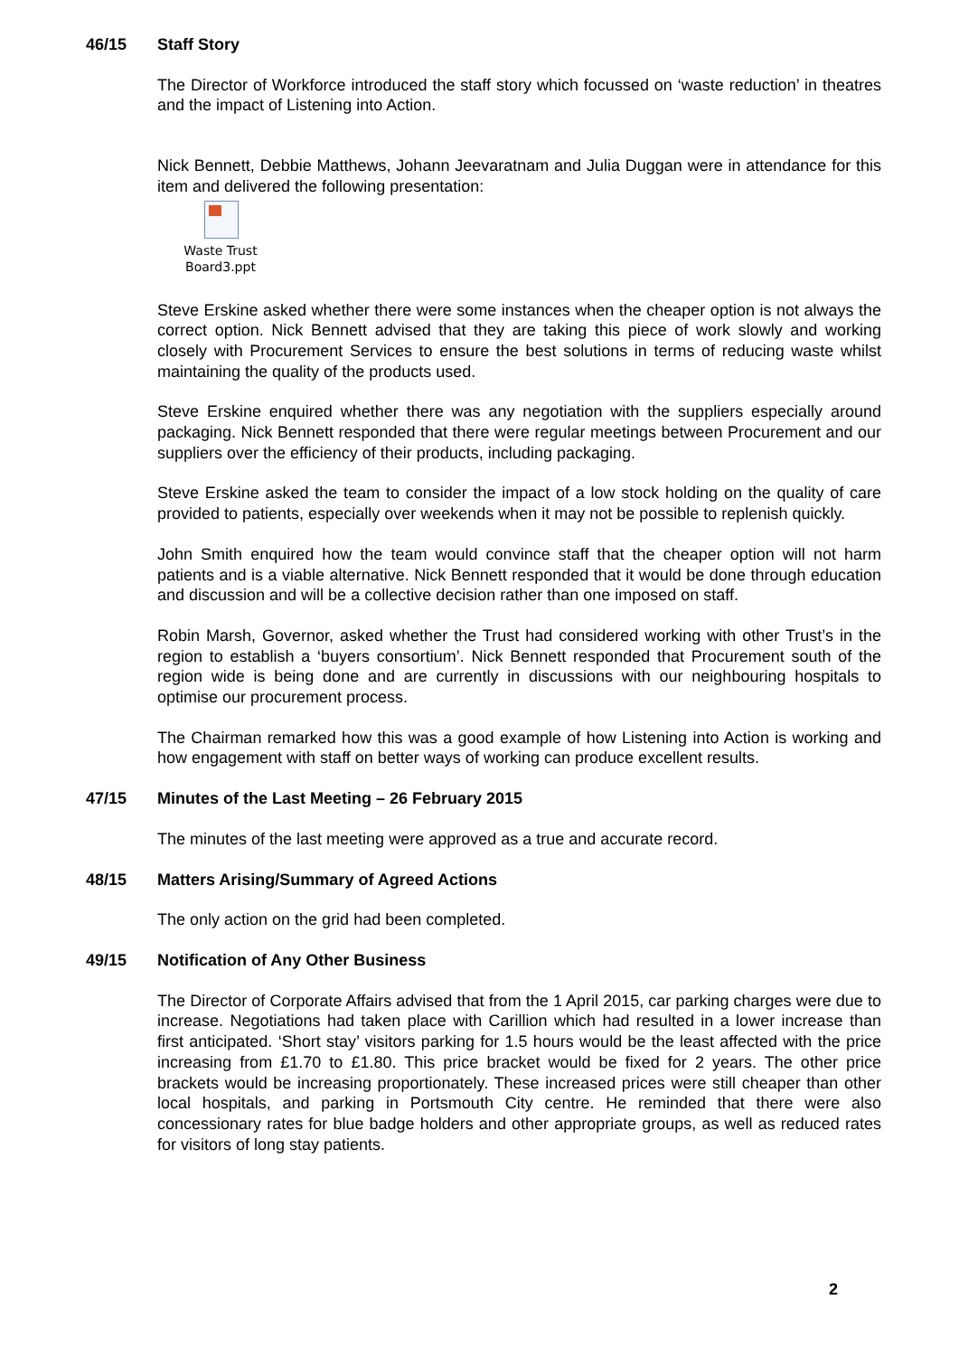46/15 Staff Story
The Director of Workforce introduced the staff story which focussed on ‘waste reduction’ in theatres and the impact of Listening into Action.
Nick Bennett, Debbie Matthews, Johann Jeevaratnam and Julia Duggan were in attendance for this item and delivered the following presentation:
Waste Trust
Board3.ppt
Steve Erskine asked whether there were some instances when the cheaper option is not always the correct option. Nick Bennett advised that they are taking this piece of work slowly and working closely with Procurement Services to ensure the best solutions in terms of reducing waste whilst maintaining the quality of the products used.
Steve Erskine enquired whether there was any negotiation with the suppliers especially around packaging. Nick Bennett responded that there were regular meetings between Procurement and our suppliers over the efficiency of their products, including packaging.
Steve Erskine asked the team to consider the impact of a low stock holding on the quality of care provided to patients, especially over weekends when it may not be possible to replenish quickly.
John Smith enquired how the team would convince staff that the cheaper option will not harm patients and is a viable alternative. Nick Bennett responded that it would be done through education and discussion and will be a collective decision rather than one imposed on staff.
Robin Marsh, Governor, asked whether the Trust had considered working with other Trust’s in the region to establish a ‘buyers consortium’. Nick Bennett responded that Procurement south of the region wide is being done and are currently in discussions with our neighbouring hospitals to optimise our procurement process.
The Chairman remarked how this was a good example of how Listening into Action is working and how engagement with staff on better ways of working can produce excellent results.
47/15 Minutes of the Last Meeting – 26 February 2015
The minutes of the last meeting were approved as a true and accurate record.
48/15 Matters Arising/Summary of Agreed Actions
The only action on the grid had been completed.
49/15 Notification of Any Other Business
The Director of Corporate Affairs advised that from the 1 April 2015, car parking charges were due to increase. Negotiations had taken place with Carillion which had resulted in a lower increase than first anticipated. ‘Short stay’ visitors parking for 1.5 hours would be the least affected with the price increasing from £1.70 to £1.80. This price bracket would be fixed for 2 years. The other price brackets would be increasing proportionately. These increased prices were still cheaper than other local hospitals, and parking in Portsmouth City centre. He reminded that there were also concessionary rates for blue badge holders and other appropriate groups, as well as reduced rates for visitors of long stay patients.
2